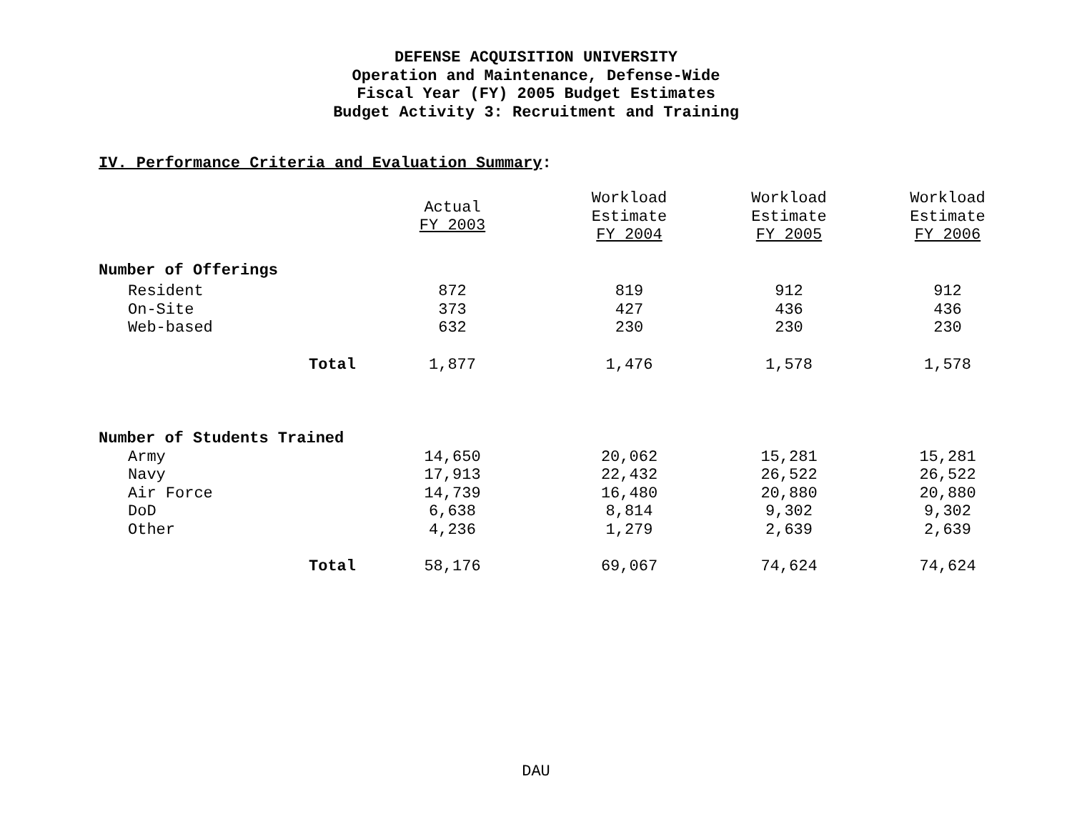DEFENSE ACQUISITION UNIVERSITY
Operation and Maintenance, Defense-Wide
Fiscal Year (FY) 2005 Budget Estimates
Budget Activity 3: Recruitment and Training
IV. Performance Criteria and Evaluation Summary:
| | Actual FY 2003 | Workload Estimate FY 2004 | Workload Estimate FY 2005 | Workload Estimate FY 2006 |
| --- | --- | --- | --- | --- |
| Number of Offerings | | | | |
| Resident | 872 | 819 | 912 | 912 |
| On-Site | 373 | 427 | 436 | 436 |
| Web-based | 632 | 230 | 230 | 230 |
| Total | 1,877 | 1,476 | 1,578 | 1,578 |
| Number of Students Trained | | | | |
| Army | 14,650 | 20,062 | 15,281 | 15,281 |
| Navy | 17,913 | 22,432 | 26,522 | 26,522 |
| Air Force | 14,739 | 16,480 | 20,880 | 20,880 |
| DoD | 6,638 | 8,814 | 9,302 | 9,302 |
| Other | 4,236 | 1,279 | 2,639 | 2,639 |
| Total | 58,176 | 69,067 | 74,624 | 74,624 |
DAU